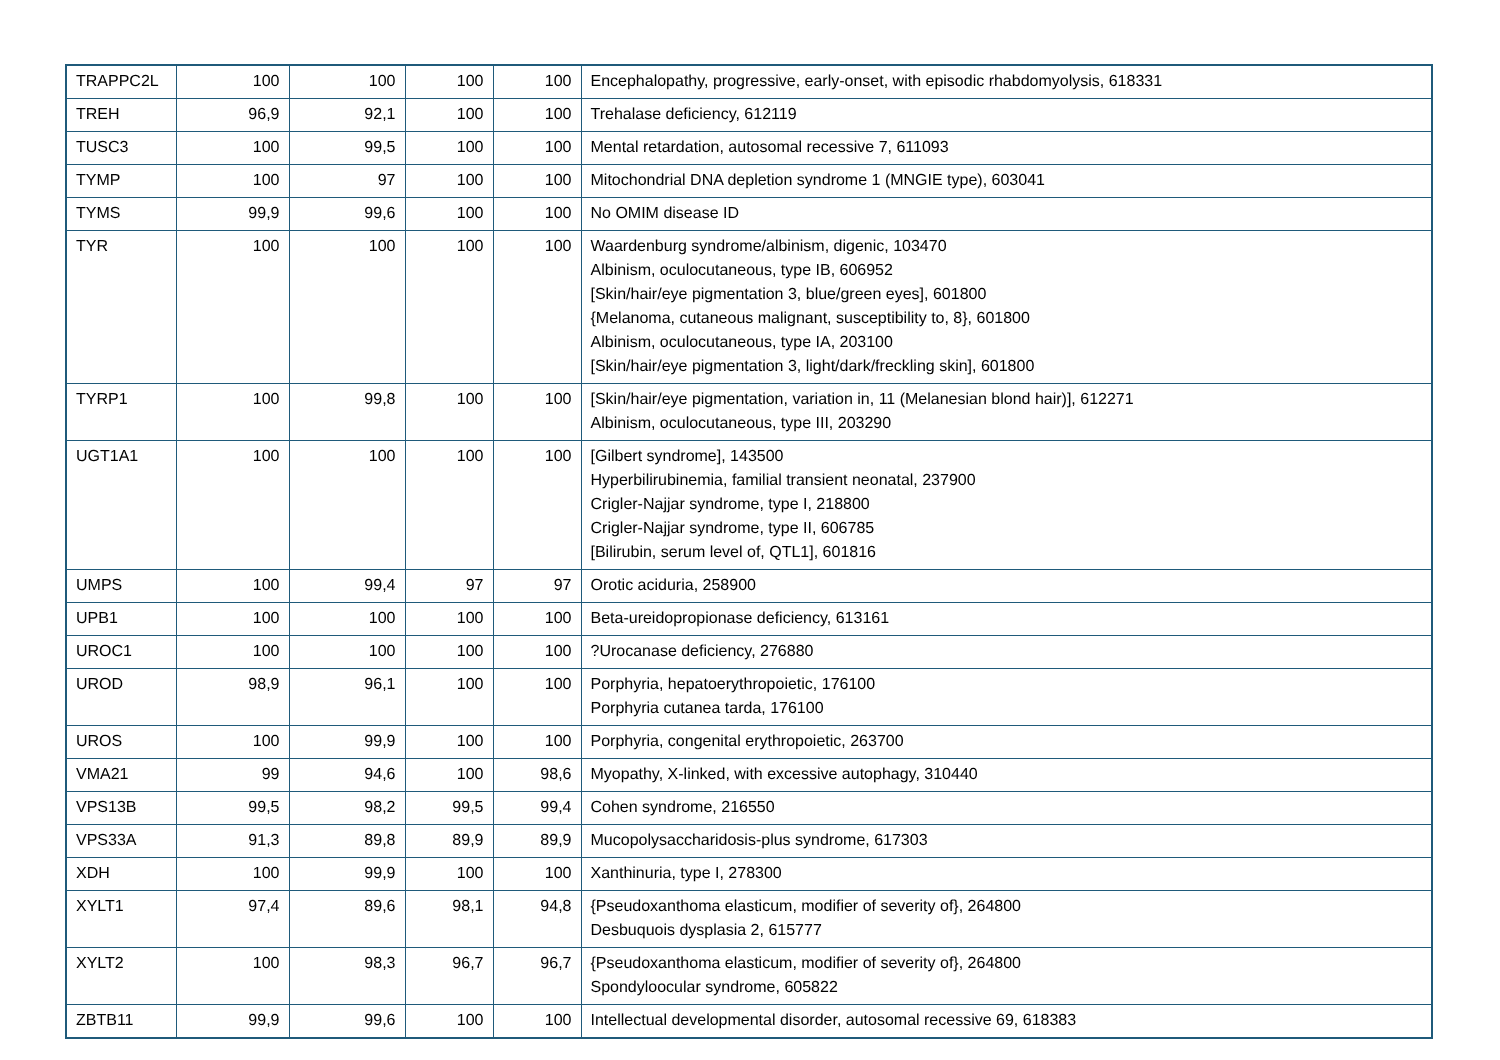| TRAPPC2L | 100 | 100 | 100 | 100 | Encephalopathy, progressive, early-onset, with episodic rhabdomyolysis, 618331 |
| TREH | 96,9 | 92,1 | 100 | 100 | Trehalase deficiency, 612119 |
| TUSC3 | 100 | 99,5 | 100 | 100 | Mental retardation, autosomal recessive 7, 611093 |
| TYMP | 100 | 97 | 100 | 100 | Mitochondrial DNA depletion syndrome 1 (MNGIE type), 603041 |
| TYMS | 99,9 | 99,6 | 100 | 100 | No OMIM disease ID |
| TYR | 100 | 100 | 100 | 100 | Waardenburg syndrome/albinism, digenic, 103470 Albinism, oculocutaneous, type IB, 606952 [Skin/hair/eye pigmentation 3, blue/green eyes], 601800 {Melanoma, cutaneous malignant, susceptibility to, 8}, 601800 Albinism, oculocutaneous, type IA, 203100 [Skin/hair/eye pigmentation 3, light/dark/freckling skin], 601800 |
| TYRP1 | 100 | 99,8 | 100 | 100 | [Skin/hair/eye pigmentation, variation in, 11 (Melanesian blond hair)], 612271 Albinism, oculocutaneous, type III, 203290 |
| UGT1A1 | 100 | 100 | 100 | 100 | [Gilbert syndrome], 143500 Hyperbilirubinemia, familial transient neonatal, 237900 Crigler-Najjar syndrome, type I, 218800 Crigler-Najjar syndrome, type II, 606785 [Bilirubin, serum level of, QTL1], 601816 |
| UMPS | 100 | 99,4 | 97 | 97 | Orotic aciduria, 258900 |
| UPB1 | 100 | 100 | 100 | 100 | Beta-ureidopropionase deficiency, 613161 |
| UROC1 | 100 | 100 | 100 | 100 | ?Urocanase deficiency, 276880 |
| UROD | 98,9 | 96,1 | 100 | 100 | Porphyria, hepatoerythropoietic, 176100 Porphyria cutanea tarda, 176100 |
| UROS | 100 | 99,9 | 100 | 100 | Porphyria, congenital erythropoietic, 263700 |
| VMA21 | 99 | 94,6 | 100 | 98,6 | Myopathy, X-linked, with excessive autophagy, 310440 |
| VPS13B | 99,5 | 98,2 | 99,5 | 99,4 | Cohen syndrome, 216550 |
| VPS33A | 91,3 | 89,8 | 89,9 | 89,9 | Mucopolysaccharidosis-plus syndrome, 617303 |
| XDH | 100 | 99,9 | 100 | 100 | Xanthinuria, type I, 278300 |
| XYLT1 | 97,4 | 89,6 | 98,1 | 94,8 | {Pseudoxanthoma elasticum, modifier of severity of}, 264800 Desbuquois dysplasia 2, 615777 |
| XYLT2 | 100 | 98,3 | 96,7 | 96,7 | {Pseudoxanthoma elasticum, modifier of severity of}, 264800 Spondyloocular syndrome, 605822 |
| ZBTB11 | 99,9 | 99,6 | 100 | 100 | Intellectual developmental disorder, autosomal recessive 69, 618383 |